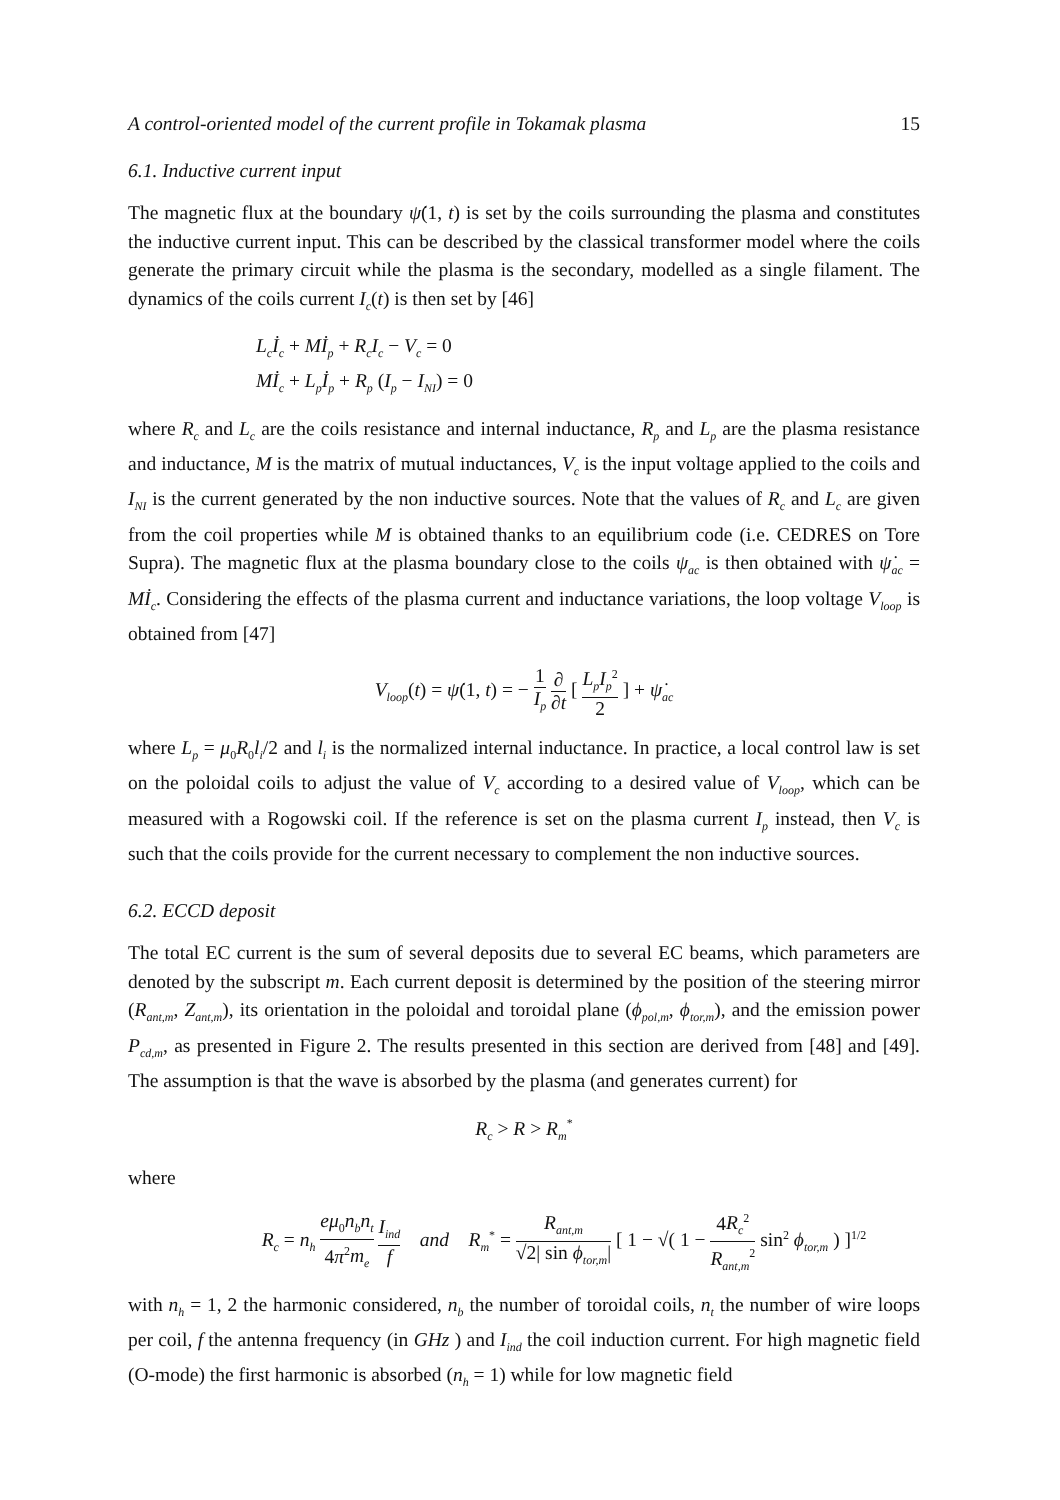A control-oriented model of the current profile in Tokamak plasma 15
6.1. Inductive current input
The magnetic flux at the boundary ψ̇(1, t) is set by the coils surrounding the plasma and constitutes the inductive current input. This can be described by the classical transformer model where the coils generate the primary circuit while the plasma is the secondary, modelled as a single filament. The dynamics of the coils current I<sub>c</sub>(t) is then set by [46]
L<sub>c</sub>İ<sub>c</sub> + Mİ<sub>p</sub> + R<sub>c</sub>I<sub>c</sub> − V<sub>c</sub> = 0
Mİ<sub>c</sub> + L<sub>p</sub>İ<sub>p</sub> + R<sub>p</sub> (I<sub>p</sub> − I<sub>NI</sub>) = 0
where R<sub>c</sub> and L<sub>c</sub> are the coils resistance and internal inductance, R<sub>p</sub> and L<sub>p</sub> are the plasma resistance and inductance, M is the matrix of mutual inductances, V<sub>c</sub> is the input voltage applied to the coils and I<sub>NI</sub> is the current generated by the non inductive sources. Note that the values of R<sub>c</sub> and L<sub>c</sub> are given from the coil properties while M is obtained thanks to an equilibrium code (i.e. CEDRES on Tore Supra). The magnetic flux at the plasma boundary close to the coils ψ<sub>ac</sub> is then obtained with ψ̇<sub>ac</sub> = Mİ<sub>c</sub>. Considering the effects of the plasma current and inductance variations, the loop voltage V<sub>loop</sub> is obtained from [47]
V<sub>loop</sub>(t) = ψ̇(1, t) = − 1 I<sub>p</sub> ∂ ∂t [ L<sub>p</sub>I<sub>p</sub><sup>2</sup> 2 ] + ψ̇<sub>ac</sub>
where L<sub>p</sub> = μ<sub>0</sub>R<sub>0</sub>l<sub>i</sub>/2 and l<sub>i</sub> is the normalized internal inductance. In practice, a local control law is set on the poloidal coils to adjust the value of V<sub>c</sub> according to a desired value of V<sub>loop</sub>, which can be measured with a Rogowski coil. If the reference is set on the plasma current I<sub>p</sub> instead, then V<sub>c</sub> is such that the coils provide for the current necessary to complement the non inductive sources.
6.2. ECCD deposit
The total EC current is the sum of several deposits due to several EC beams, which parameters are denoted by the subscript m. Each current deposit is determined by the position of the steering mirror (R<sub>ant,m</sub>, Z<sub>ant,m</sub>), its orientation in the poloidal and toroidal plane (ϕ<sub>pol,m</sub>, ϕ<sub>tor,m</sub>), and the emission power P<sub>cd,m</sub>, as presented in Figure 2. The results presented in this section are derived from [48] and [49]. The assumption is that the wave is absorbed by the plasma (and generates current) for
R<sub>c</sub> > R > R<sub>m</sub><sup>*</sup>
where
R<sub>c</sub> = n<sub>h</sub> eμ<sub>0</sub>n<sub>b</sub>n<sub>t</sub> 4π<sup>2</sup>m<sub>e</sub> I<sub>ind</sub> f and R<sub>m</sub><sup>*</sup> = R<sub>ant,m</sub> √2| sin ϕ<sub>tor,m</sub>| [ 1 − √( 1 − 4R<sub>c</sub><sup>2</sup> R<sub>ant,m</sub><sup>2</sup> sin<sup>2</sup> ϕ<sub>tor,m</sub> ) ]<sup>1/2</sup>
with n<sub>h</sub> = 1, 2 the harmonic considered, n<sub>b</sub> the number of toroidal coils, n<sub>t</sub> the number of wire loops per coil, f the antenna frequency (in GHz ) and I<sub>ind</sub> the coil induction current. For high magnetic field (O-mode) the first harmonic is absorbed (n<sub>h</sub> = 1) while for low magnetic field